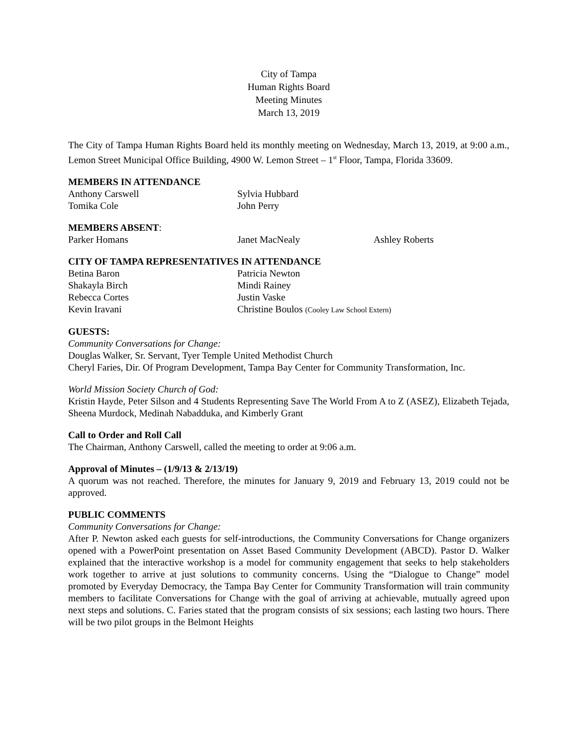City of Tampa
Human Rights Board
Meeting Minutes
March 13, 2019
The City of Tampa Human Rights Board held its monthly meeting on Wednesday, March 13, 2019, at 9:00 a.m., Lemon Street Municipal Office Building, 4900 W. Lemon Street – 1<sup>st</sup> Floor, Tampa, Florida 33609.
MEMBERS IN ATTENDANCE
| Anthony Carswell | Sylvia Hubbard |
| Tomika Cole | John Perry |
MEMBERS ABSENT:
| Parker Homans | Janet MacNealy | Ashley Roberts |
CITY OF TAMPA REPRESENTATIVES IN ATTENDANCE
| Betina Baron | Patricia Newton |
| Shakayla Birch | Mindi Rainey |
| Rebecca Cortes | Justin Vaske |
| Kevin Iravani | Christine Boulos (Cooley Law School Extern) |
GUESTS:
Community Conversations for Change:
Douglas Walker, Sr. Servant, Tyer Temple United Methodist Church
Cheryl Faries, Dir. Of Program Development, Tampa Bay Center for Community Transformation, Inc.
World Mission Society Church of God:
Kristin Hayde, Peter Silson and 4 Students Representing Save The World From A to Z (ASEZ), Elizabeth Tejada, Sheena Murdock, Medinah Nabadduka, and Kimberly Grant
Call to Order and Roll Call
The Chairman, Anthony Carswell, called the meeting to order at 9:06 a.m.
Approval of Minutes – (1/9/13 & 2/13/19)
A quorum was not reached. Therefore, the minutes for January 9, 2019 and February 13, 2019 could not be approved.
PUBLIC COMMENTS
Community Conversations for Change:
After P. Newton asked each guests for self-introductions, the Community Conversations for Change organizers opened with a PowerPoint presentation on Asset Based Community Development (ABCD). Pastor D. Walker explained that the interactive workshop is a model for community engagement that seeks to help stakeholders work together to arrive at just solutions to community concerns. Using the “Dialogue to Change” model promoted by Everyday Democracy, the Tampa Bay Center for Community Transformation will train community members to facilitate Conversations for Change with the goal of arriving at achievable, mutually agreed upon next steps and solutions. C. Faries stated that the program consists of six sessions; each lasting two hours. There will be two pilot groups in the Belmont Heights